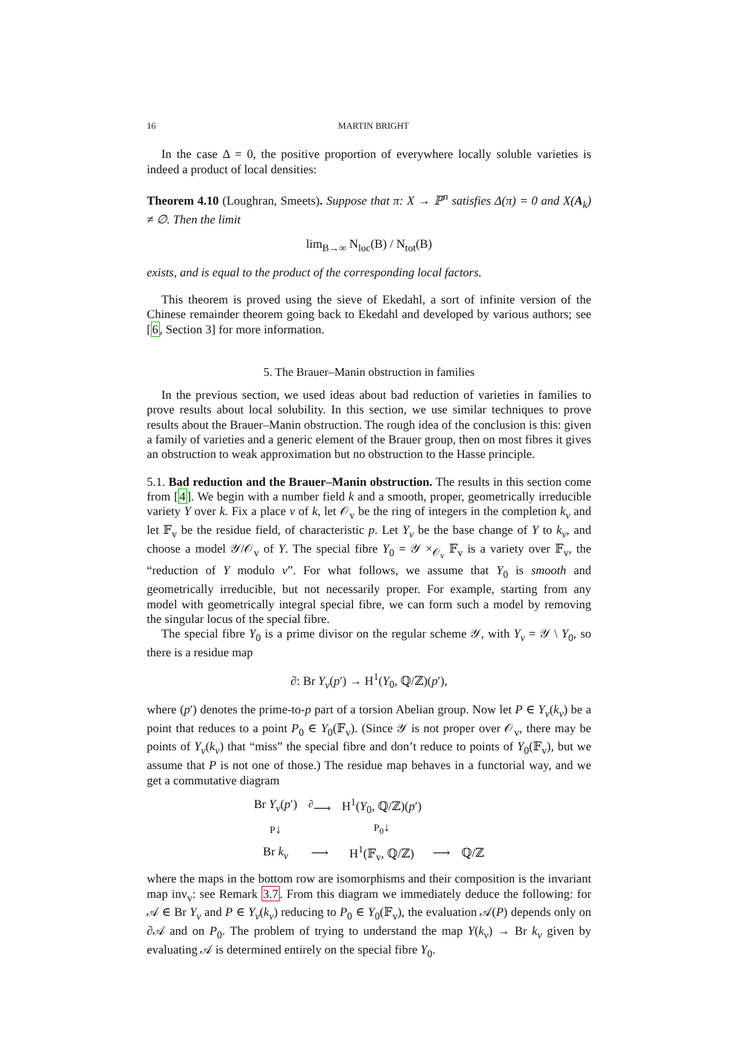16 MARTIN BRIGHT
In the case Δ = 0, the positive proportion of everywhere locally soluble varieties is indeed a product of local densities:
Theorem 4.10 (Loughran, Smeets). Suppose that π: X → ℙ<sup>n</sup> satisfies Δ(π) = 0 and X(A<sub>k</sub>) ≠ ∅. Then the limit
lim<sub>B→∞</sub> N<sub>loc</sub>(B) / N<sub>tot</sub>(B)
exists, and is equal to the product of the corresponding local factors.
This theorem is proved using the sieve of Ekedahl, a sort of infinite version of the Chinese remainder theorem going back to Ekedahl and developed by various authors; see [6, Section 3] for more information.
5. The Brauer–Manin obstruction in families
In the previous section, we used ideas about bad reduction of varieties in families to prove results about local solubility. In this section, we use similar techniques to prove results about the Brauer–Manin obstruction. The rough idea of the conclusion is this: given a family of varieties and a generic element of the Brauer group, then on most fibres it gives an obstruction to weak approximation but no obstruction to the Hasse principle.
5.1. Bad reduction and the Brauer–Manin obstruction. The results in this section come from [4]. We begin with a number field k and a smooth, proper, geometrically irreducible variety Y over k. Fix a place v of k, let 𝒪<sub>v</sub> be the ring of integers in the completion k<sub>v</sub> and let 𝔽<sub>v</sub> be the residue field, of characteristic p. Let Y<sub>v</sub> be the base change of Y to k<sub>v</sub>, and choose a model 𝒴/𝒪<sub>v</sub> of Y. The special fibre Y<sub>0</sub> = 𝒴 ×<sub>𝒪<sub>v</sub></sub> 𝔽<sub>v</sub> is a variety over 𝔽<sub>v</sub>, the “reduction of Y modulo v”. For what follows, we assume that Y<sub>0</sub> is smooth and geometrically irreducible, but not necessarily proper. For example, starting from any model with geometrically integral special fibre, we can form such a model by removing the singular locus of the special fibre.
The special fibre Y<sub>0</sub> is a prime divisor on the regular scheme 𝒴, with Y<sub>v</sub> = 𝒴 \ Y<sub>0</sub>, so there is a residue map
∂: Br Y<sub>v</sub>(p′) → H<sup>1</sup>(Y<sub>0</sub>, ℚ/ℤ)(p′),
where (p′) denotes the prime-to-p part of a torsion Abelian group. Now let P ∈ Y<sub>v</sub>(k<sub>v</sub>) be a point that reduces to a point P<sub>0</sub> ∈ Y<sub>0</sub>(𝔽<sub>v</sub>). (Since 𝒴 is not proper over 𝒪<sub>v</sub>, there may be points of Y<sub>v</sub>(k<sub>v</sub>) that “miss” the special fibre and don’t reduce to points of Y<sub>0</sub>(𝔽<sub>v</sub>), but we assume that P is not one of those.) The residue map behaves in a functorial way, and we get a commutative diagram
| Br Y<sub>v</sub> ( p ′) | <sup>∂</sup>⟶ | H<sup>1</sup>( Y<sub>0</sub>, ℚ/ℤ)( p ′) | | |
| P ↓ | | P<sub>0</sub> ↓ | | |
| Br k<sub>v</sub> | ⟶ | H<sup>1</sup>(𝔽<sub>v</sub>, ℚ/ℤ) | ⟶ | ℚ/ℤ |
where the maps in the bottom row are isomorphisms and their composition is the invariant map inv<sub>v</sub>: see Remark 3.7. From this diagram we immediately deduce the following: for 𝒜 ∈ Br Y<sub>v</sub> and P ∈ Y<sub>v</sub>(k<sub>v</sub>) reducing to P<sub>0</sub> ∈ Y<sub>0</sub>(𝔽<sub>v</sub>), the evaluation 𝒜(P) depends only on ∂𝒜 and on P<sub>0</sub>. The problem of trying to understand the map Y(k<sub>v</sub>) → Br k<sub>v</sub> given by evaluating 𝒜 is determined entirely on the special fibre Y<sub>0</sub>.